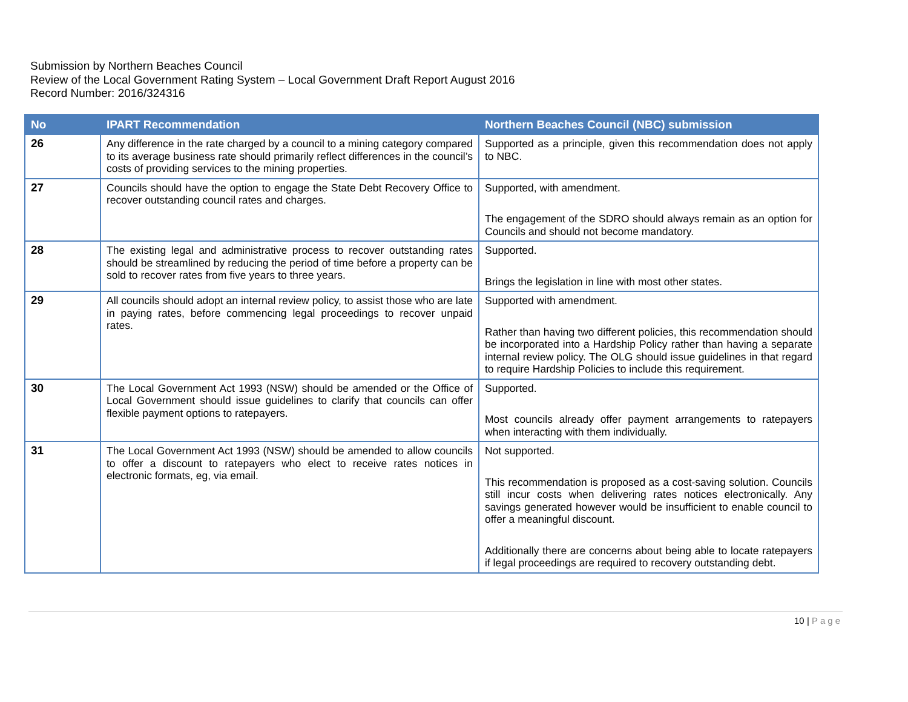Submission by Northern Beaches Council
Review of the Local Government Rating System – Local Government Draft Report August 2016
Record Number: 2016/324316
| No | IPART Recommendation | Northern Beaches Council (NBC) submission |
| --- | --- | --- |
| 26 | Any difference in the rate charged by a council to a mining category compared to its average business rate should primarily reflect differences in the council’s costs of providing services to the mining properties. | Supported as a principle, given this recommendation does not apply to NBC. |
| 27 | Councils should have the option to engage the State Debt Recovery Office to recover outstanding council rates and charges. | Supported, with amendment. The engagement of the SDRO should always remain as an option for Councils and should not become mandatory. |
| 28 | The existing legal and administrative process to recover outstanding rates should be streamlined by reducing the period of time before a property can be sold to recover rates from five years to three years. | Supported. Brings the legislation in line with most other states. |
| 29 | All councils should adopt an internal review policy, to assist those who are late in paying rates, before commencing legal proceedings to recover unpaid rates. | Supported with amendment. Rather than having two different policies, this recommendation should be incorporated into a Hardship Policy rather than having a separate internal review policy. The OLG should issue guidelines in that regard to require Hardship Policies to include this requirement. |
| 30 | The Local Government Act 1993 (NSW) should be amended or the Office of Local Government should issue guidelines to clarify that councils can offer flexible payment options to ratepayers. | Supported. Most councils already offer payment arrangements to ratepayers when interacting with them individually. |
| 31 | The Local Government Act 1993 (NSW) should be amended to allow councils to offer a discount to ratepayers who elect to receive rates notices in electronic formats, eg, via email. | Not supported. This recommendation is proposed as a cost-saving solution. Councils still incur costs when delivering rates notices electronically. Any savings generated however would be insufficient to enable council to offer a meaningful discount. Additionally there are concerns about being able to locate ratepayers if legal proceedings are required to recovery outstanding debt. |
10 | Page